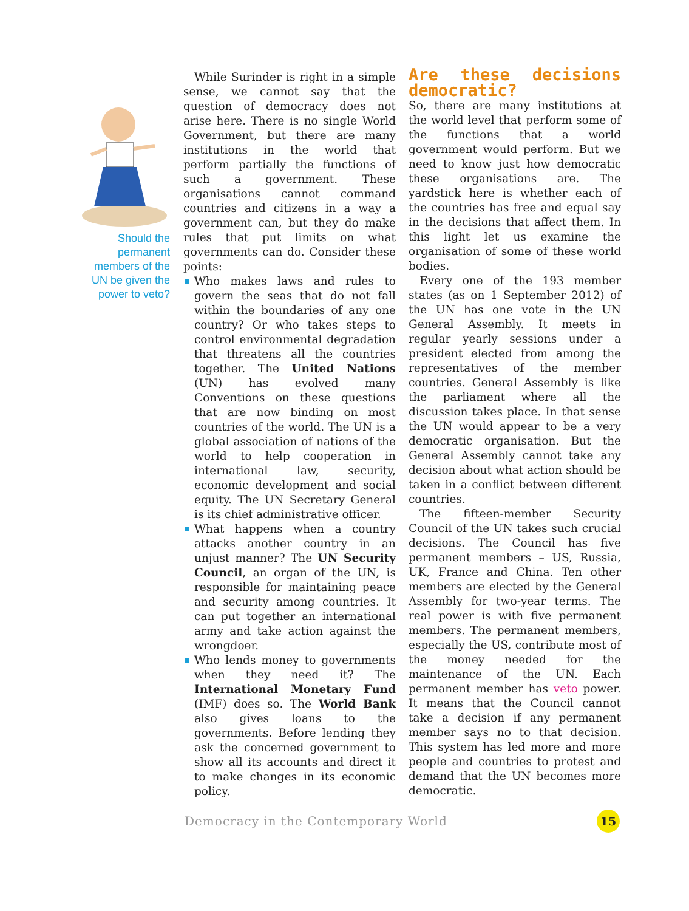Should the permanent members of the UN be given the power to veto?
While Surinder is right in a simple sense, we cannot say that the question of democracy does not arise here. There is no single World Government, but there are many institutions in the world that perform partially the functions of such a government. These organisations cannot command countries and citizens in a way a government can, but they do make rules that put limits on what governments can do. Consider these points:
Who makes laws and rules to govern the seas that do not fall within the boundaries of any one country? Or who takes steps to control environmental degradation that threatens all the countries together. The United Nations (UN) has evolved many Conventions on these questions that are now binding on most countries of the world. The UN is a global association of nations of the world to help cooperation in international law, security, economic development and social equity. The UN Secretary General is its chief administrative officer.
What happens when a country attacks another country in an unjust manner? The UN Security Council, an organ of the UN, is responsible for maintaining peace and security among countries. It can put together an international army and take action against the wrongdoer.
Who lends money to governments when they need it? The International Monetary Fund (IMF) does so. The World Bank also gives loans to the governments. Before lending they ask the concerned government to show all its accounts and direct it to make changes in its economic policy.
Are these decisions democratic?
So, there are many institutions at the world level that perform some of the functions that a world government would perform. But we need to know just how democratic these organisations are. The yardstick here is whether each of the countries has free and equal say in the decisions that affect them. In this light let us examine the organisation of some of these world bodies.
Every one of the 193 member states (as on 1 September 2012) of the UN has one vote in the UN General Assembly. It meets in regular yearly sessions under a president elected from among the representatives of the member countries. General Assembly is like the parliament where all the discussion takes place. In that sense the UN would appear to be a very democratic organisation. But the General Assembly cannot take any decision about what action should be taken in a conflict between different countries.
The fifteen-member Security Council of the UN takes such crucial decisions. The Council has five permanent members – US, Russia, UK, France and China. Ten other members are elected by the General Assembly for two-year terms. The real power is with five permanent members. The permanent members, especially the US, contribute most of the money needed for the maintenance of the UN. Each permanent member has veto power. It means that the Council cannot take a decision if any permanent member says no to that decision. This system has led more and more people and countries to protest and demand that the UN becomes more democratic.
Democracy in the Contemporary World
15